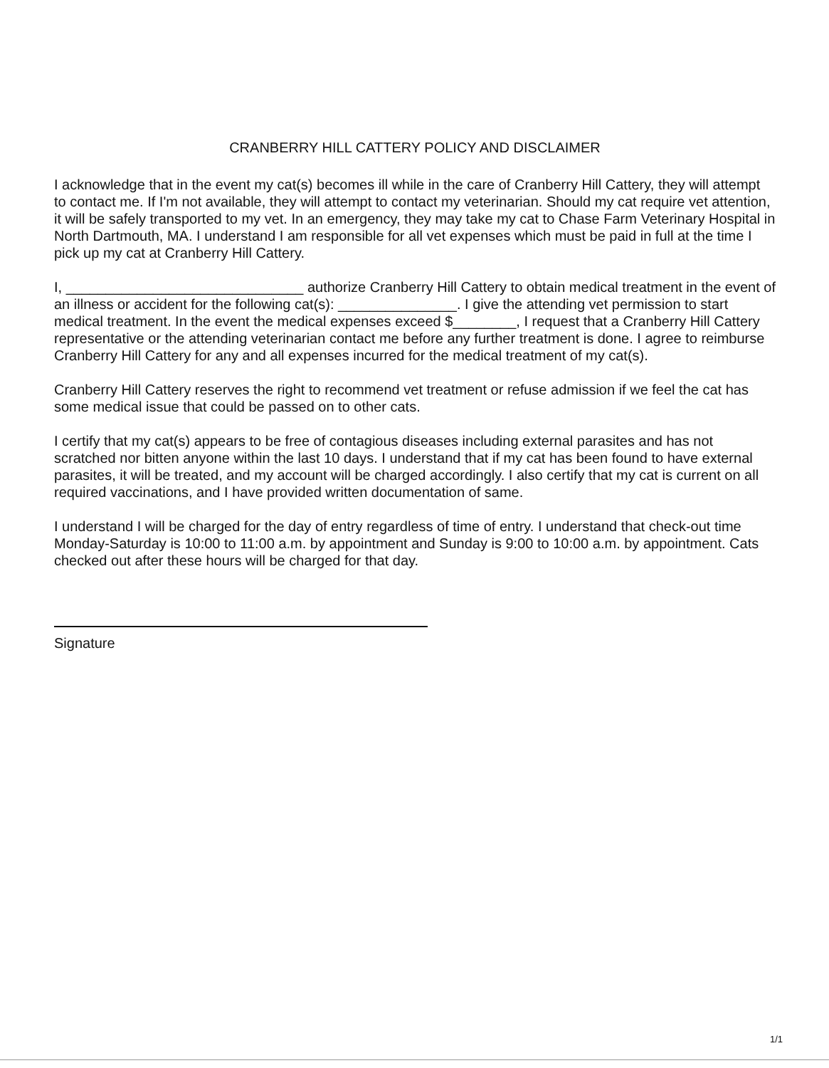CRANBERRY HILL CATTERY POLICY AND DISCLAIMER
I acknowledge that in the event my cat(s) becomes ill while in the care of Cranberry Hill Cattery, they will attempt to contact me. If I'm not available, they will attempt to contact my veterinarian. Should my cat require vet attention, it will be safely transported to my vet. In an emergency, they may take my cat to Chase Farm Veterinary Hospital in North Dartmouth, MA. I understand I am responsible for all vet expenses which must be paid in full at the time I pick up my cat at Cranberry Hill Cattery.
I, ______________________________ authorize Cranberry Hill Cattery to obtain medical treatment in the event of an illness or accident for the following cat(s): _______________. I give the attending vet permission to start medical treatment. In the event the medical expenses exceed $________, I request that a Cranberry Hill Cattery representative or the attending veterinarian contact me before any further treatment is done. I agree to reimburse Cranberry Hill Cattery for any and all expenses incurred for the medical treatment of my cat(s).
Cranberry Hill Cattery reserves the right to recommend vet treatment or refuse admission if we feel the cat has some medical issue that could be passed on to other cats.
I certify that my cat(s) appears to be free of contagious diseases including external parasites and has not scratched nor bitten anyone within the last 10 days. I understand that if my cat has been found to have external parasites, it will be treated, and my account will be charged accordingly. I also certify that my cat is current on all required vaccinations, and I have provided written documentation of same.
I understand I will be charged for the day of entry regardless of time of entry. I understand that check-out time Monday-Saturday is 10:00 to 11:00 a.m. by appointment and Sunday is 9:00 to 10:00 a.m. by appointment. Cats checked out after these hours will be charged for that day.
Signature
1/1